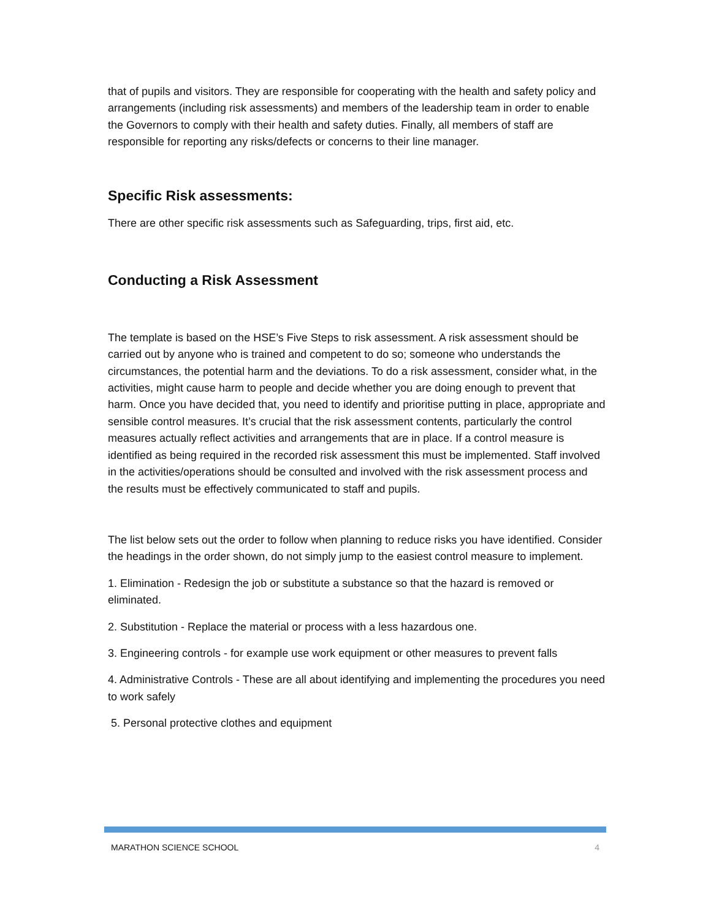that of pupils and visitors. They are responsible for cooperating with the health and safety policy and arrangements (including risk assessments) and members of the leadership team in order to enable the Governors to comply with their health and safety duties. Finally, all members of staff are responsible for reporting any risks/defects or concerns to their line manager.
Specific Risk assessments:
There are other specific risk assessments such as Safeguarding, trips, first aid, etc.
Conducting a Risk Assessment
The template is based on the HSE’s Five Steps to risk assessment. A risk assessment should be carried out by anyone who is trained and competent to do so; someone who understands the circumstances, the potential harm and the deviations. To do a risk assessment, consider what, in the activities, might cause harm to people and decide whether you are doing enough to prevent that harm. Once you have decided that, you need to identify and prioritise putting in place, appropriate and sensible control measures. It’s crucial that the risk assessment contents, particularly the control measures actually reflect activities and arrangements that are in place. If a control measure is identified as being required in the recorded risk assessment this must be implemented. Staff involved in the activities/operations should be consulted and involved with the risk assessment process and the results must be effectively communicated to staff and pupils.
The list below sets out the order to follow when planning to reduce risks you have identified. Consider the headings in the order shown, do not simply jump to the easiest control measure to implement.
1. Elimination - Redesign the job or substitute a substance so that the hazard is removed or eliminated.
2. Substitution - Replace the material or process with a less hazardous one.
3. Engineering controls - for example use work equipment or other measures to prevent falls
4. Administrative Controls - These are all about identifying and implementing the procedures you need to work safely
5. Personal protective clothes and equipment
MARATHON SCIENCE SCHOOL 4